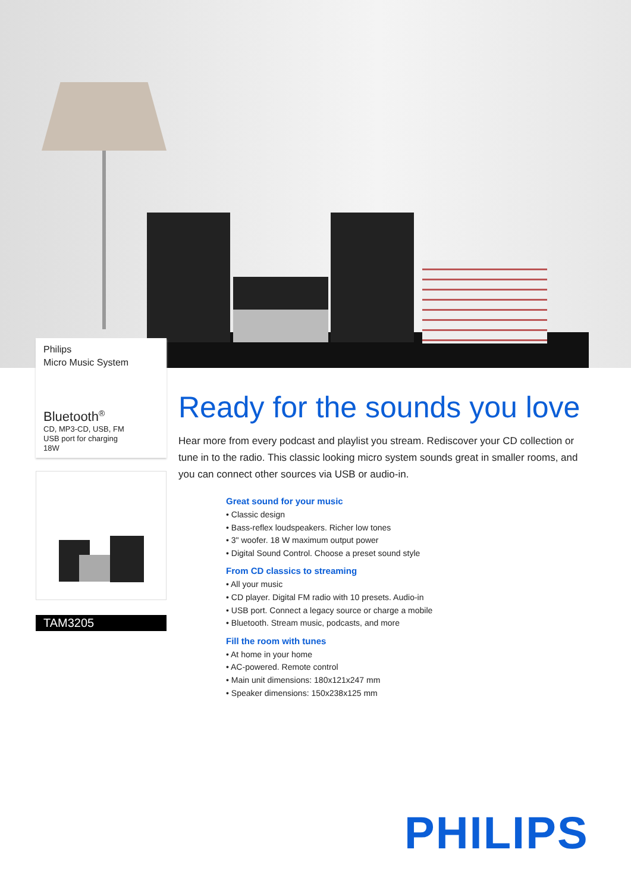Philips
Micro Music System
Bluetooth<sup>®</sup>
CD, MP3-CD, USB, FM
USB port for charging
18W
TAM3205
Ready for the sounds you love
Hear more from every podcast and playlist you stream. Rediscover your CD collection or tune in to the radio. This classic looking micro system sounds great in smaller rooms, and you can connect other sources via USB or audio-in.
Great sound for your music
• Classic design
• Bass-reflex loudspeakers. Richer low tones
• 3" woofer. 18 W maximum output power
• Digital Sound Control. Choose a preset sound style
From CD classics to streaming
• All your music
• CD player. Digital FM radio with 10 presets. Audio-in
• USB port. Connect a legacy source or charge a mobile
• Bluetooth. Stream music, podcasts, and more
Fill the room with tunes
• At home in your home
• AC-powered. Remote control
• Main unit dimensions: 180x121x247 mm
• Speaker dimensions: 150x238x125 mm
PHILIPS